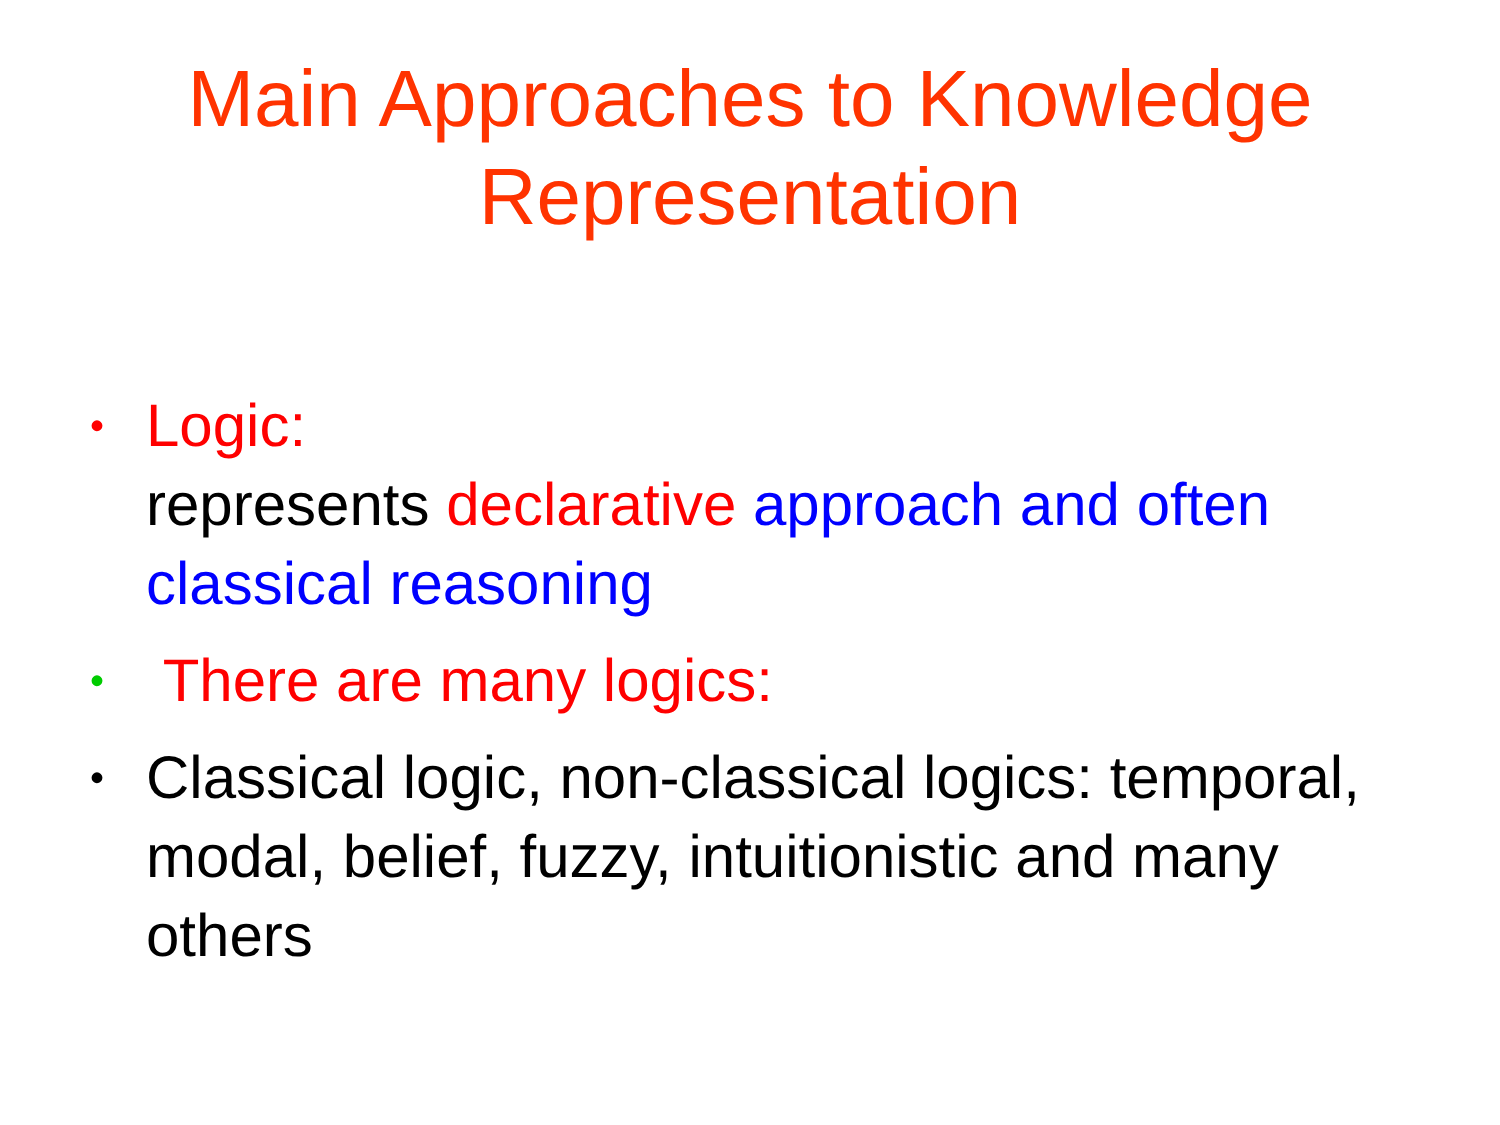Main Approaches to Knowledge
Representation
• Logic:
represents declarative approach and often classical reasoning
• There are many logics:
• Classical logic, non-classical logics: temporal, modal, belief, fuzzy, intuitionistic and many others